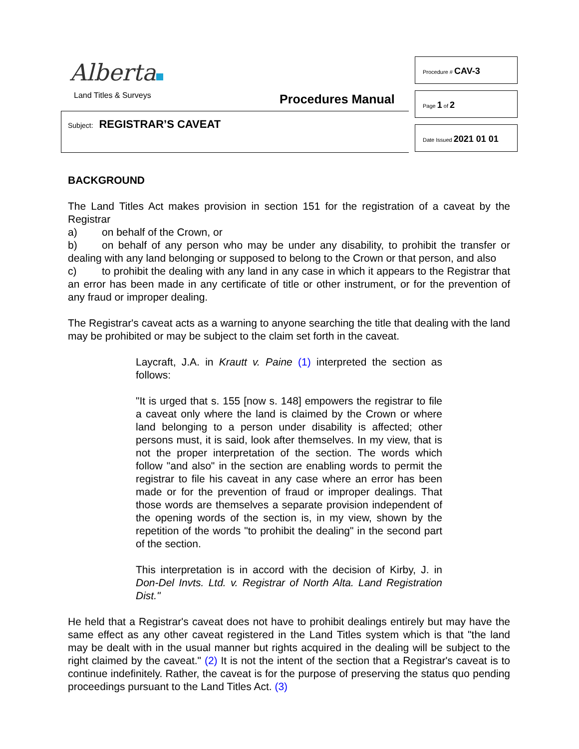Alberta
Land Titles & Surveys Procedures Manual
Subject: REGISTRAR’S CAVEAT
Procedure # CAV-3
Page 1 of 2
Date Issued 2021 01 01
BACKGROUND
The Land Titles Act makes provision in section 151 for the registration of a caveat by the Registrar
a) on behalf of the Crown, or
b) on behalf of any person who may be under any disability, to prohibit the transfer or dealing with any land belonging or supposed to belong to the Crown or that person, and also
c) to prohibit the dealing with any land in any case in which it appears to the Registrar that an error has been made in any certificate of title or other instrument, or for the prevention of any fraud or improper dealing.
The Registrar's caveat acts as a warning to anyone searching the title that dealing with the land may be prohibited or may be subject to the claim set forth in the caveat.
Laycraft, J.A. in Krautt v. Paine (1) interpreted the section as follows:
"It is urged that s. 155 [now s. 148] empowers the registrar to file a caveat only where the land is claimed by the Crown or where land belonging to a person under disability is affected; other persons must, it is said, look after themselves. In my view, that is not the proper interpretation of the section. The words which follow "and also" in the section are enabling words to permit the registrar to file his caveat in any case where an error has been made or for the prevention of fraud or improper dealings. That those words are themselves a separate provision independent of the opening words of the section is, in my view, shown by the repetition of the words "to prohibit the dealing" in the second part of the section.
This interpretation is in accord with the decision of Kirby, J. in Don-Del Invts. Ltd. v. Registrar of North Alta. Land Registration Dist."
He held that a Registrar's caveat does not have to prohibit dealings entirely but may have the same effect as any other caveat registered in the Land Titles system which is that "the land may be dealt with in the usual manner but rights acquired in the dealing will be subject to the right claimed by the caveat." (2) It is not the intent of the section that a Registrar's caveat is to continue indefinitely. Rather, the caveat is for the purpose of preserving the status quo pending proceedings pursuant to the Land Titles Act. (3)